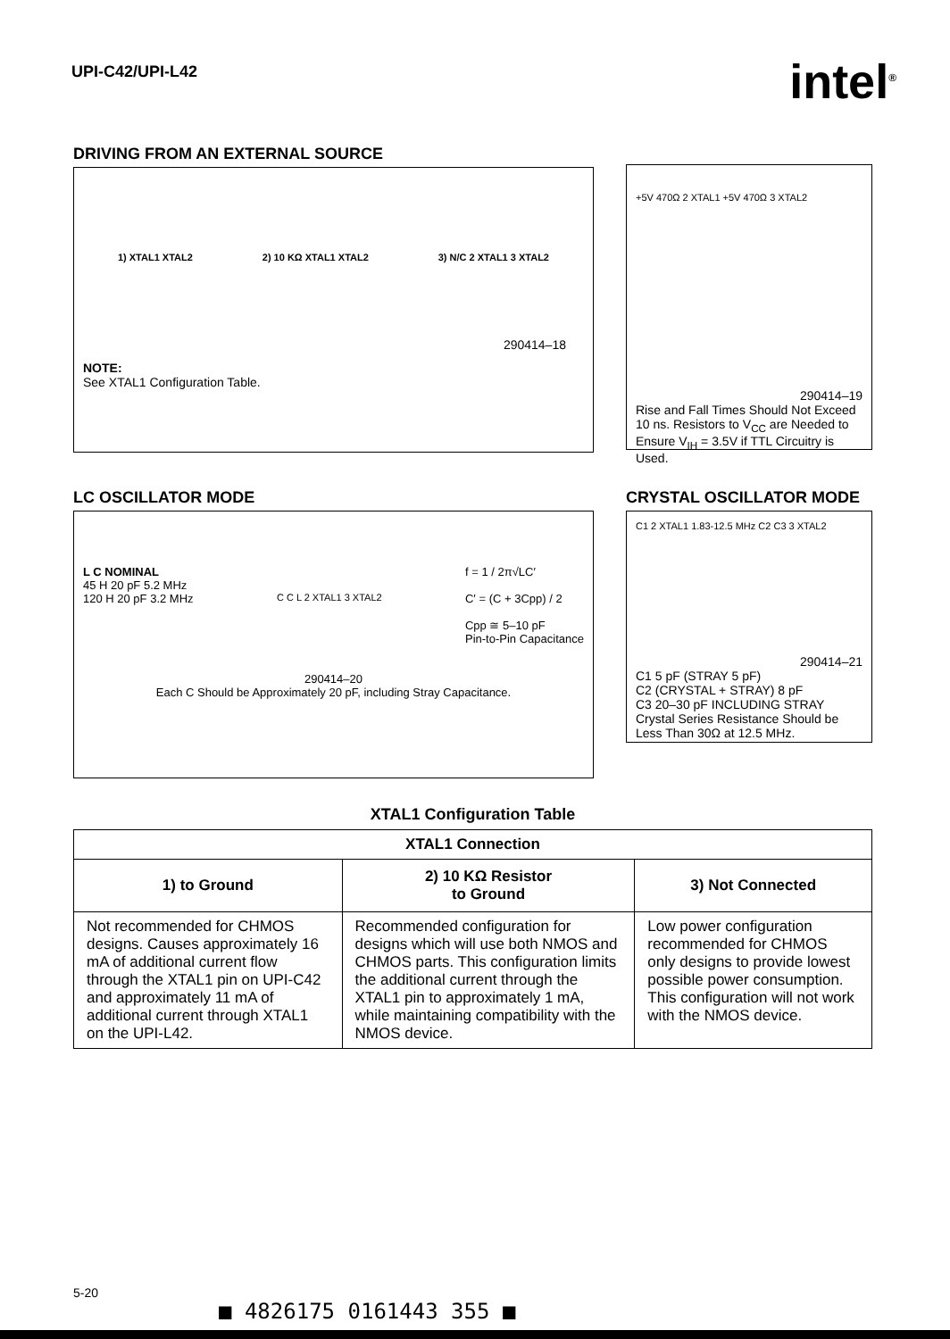UPI-C42/UPI-L42 intel<sup>®</sup>
DRIVING FROM AN EXTERNAL SOURCE
1) XTAL1 XTAL2 2) 10 KΩ XTAL1 XTAL2 3) N/C 2 XTAL1 3 XTAL2
290414–18
NOTE:
See XTAL1 Configuration Table.
+5V 470Ω 2 XTAL1 +5V 470Ω 3 XTAL2
290414–19
Rise and Fall Times Should Not Exceed 10 ns. Resistors to V<sub>CC</sub> are Needed to Ensure V<sub>IH</sub> = 3.5V if TTL Circuitry is Used.
LC OSCILLATOR MODE
L C NOMINAL
45 H 20 pF 5.2 MHz
120 H 20 pF 3.2 MHz
C C L 2 XTAL1 3 XTAL2
f = 1 / 2π√LC′
C′ = (C + 3Cpp) / 2
Cpp ≅ 5–10 pF
Pin-to-Pin Capacitance
290414–20
Each C Should be Approximately 20 pF, including Stray Capacitance.
CRYSTAL OSCILLATOR MODE
C1 2 XTAL1 1.83-12.5 MHz C2 C3 3 XTAL2
290414–21
C1 5 pF (STRAY 5 pF)
C2 (CRYSTAL + STRAY) 8 pF
C3 20–30 pF INCLUDING STRAY
Crystal Series Resistance Should be Less Than 30Ω at 12.5 MHz.
XTAL1 Configuration Table
| XTAL1 Connection | | |
| --- | --- | --- |
| 1) to Ground | 2) 10 KΩ Resistor to Ground | 3) Not Connected |
| Not recommended for CHMOS designs. Causes approximately 16 mA of additional current flow through the XTAL1 pin on UPI-C42 and approximately 11 mA of additional current through XTAL1 on the UPI-L42. | Recommended configuration for designs which will use both NMOS and CHMOS parts. This configuration limits the additional current through the XTAL1 pin to approximately 1 mA, while maintaining compatibility with the NMOS device. | Low power configuration recommended for CHMOS only designs to provide lowest possible power consumption. This configuration will not work with the NMOS device. |
5-20
■ 4826175 0161443 355 ■